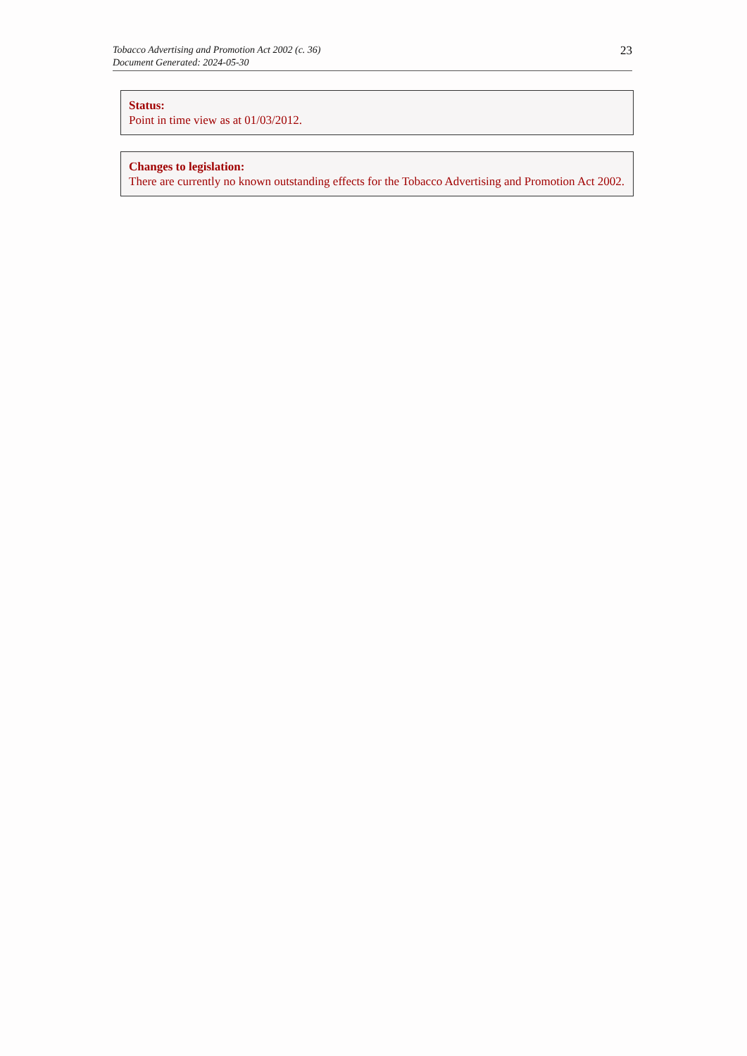Tobacco Advertising and Promotion Act 2002 (c. 36)
Document Generated: 2024-05-30
23
Status:
Point in time view as at 01/03/2012.
Changes to legislation:
There are currently no known outstanding effects for the Tobacco Advertising and Promotion Act 2002.